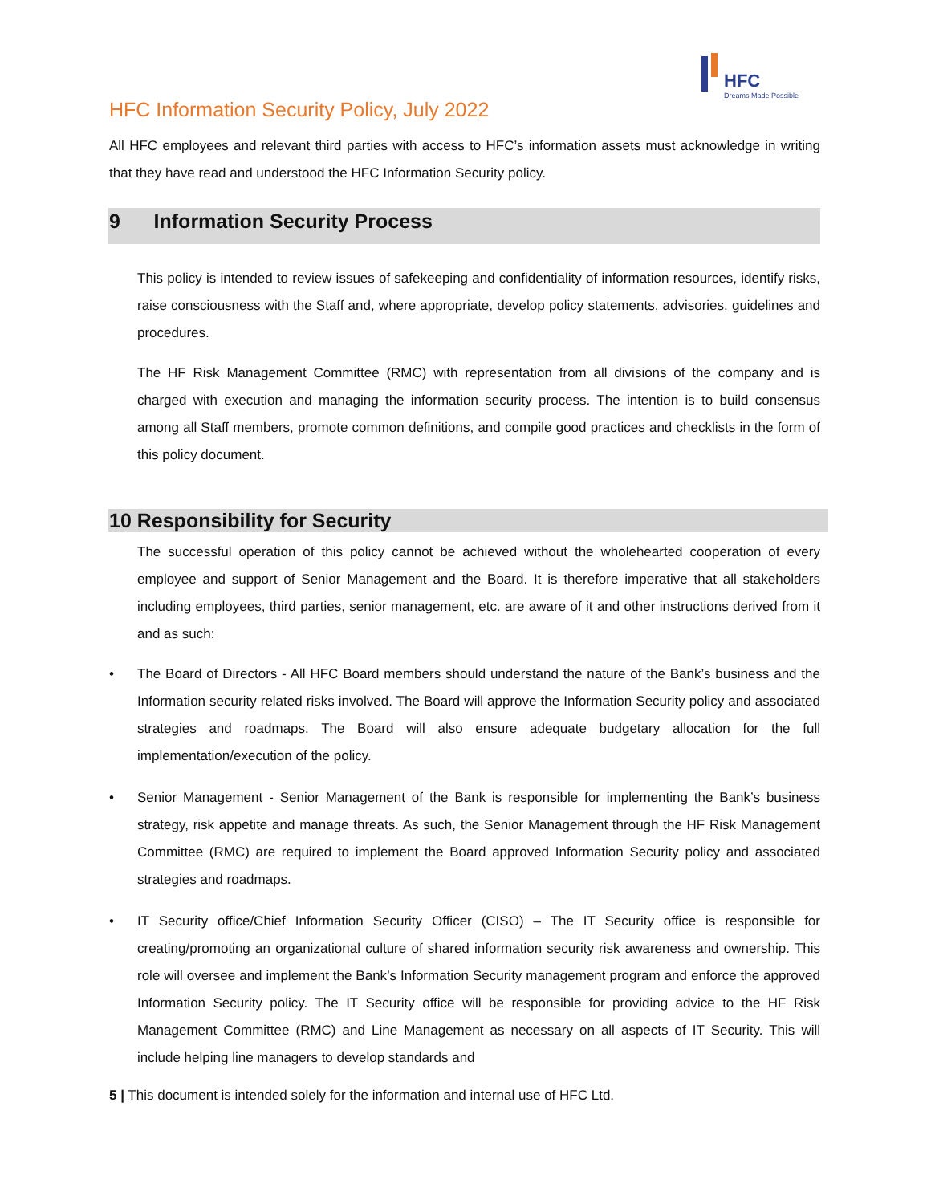HFC
Dreams Made Possible
HFC Information Security Policy, July 2022
All HFC employees and relevant third parties with access to HFC’s information assets must acknowledge in writing that they have read and understood the HFC Information Security policy.
9 Information Security Process
This policy is intended to review issues of safekeeping and confidentiality of information resources, identify risks, raise consciousness with the Staff and, where appropriate, develop policy statements, advisories, guidelines and procedures.
The HF Risk Management Committee (RMC) with representation from all divisions of the company and is charged with execution and managing the information security process. The intention is to build consensus among all Staff members, promote common definitions, and compile good practices and checklists in the form of this policy document.
10 Responsibility for Security
The successful operation of this policy cannot be achieved without the wholehearted cooperation of every employee and support of Senior Management and the Board. It is therefore imperative that all stakeholders including employees, third parties, senior management, etc. are aware of it and other instructions derived from it and as such:
• The Board of Directors - All HFC Board members should understand the nature of the Bank’s business and the Information security related risks involved. The Board will approve the Information Security policy and associated strategies and roadmaps. The Board will also ensure adequate budgetary allocation for the full implementation/execution of the policy.
• Senior Management - Senior Management of the Bank is responsible for implementing the Bank’s business strategy, risk appetite and manage threats. As such, the Senior Management through the HF Risk Management Committee (RMC) are required to implement the Board approved Information Security policy and associated strategies and roadmaps.
• IT Security office/Chief Information Security Officer (CISO) – The IT Security office is responsible for creating/promoting an organizational culture of shared information security risk awareness and ownership. This role will oversee and implement the Bank’s Information Security management program and enforce the approved Information Security policy. The IT Security office will be responsible for providing advice to the HF Risk Management Committee (RMC) and Line Management as necessary on all aspects of IT Security. This will include helping line managers to develop standards and
5 | This document is intended solely for the information and internal use of HFC Ltd.